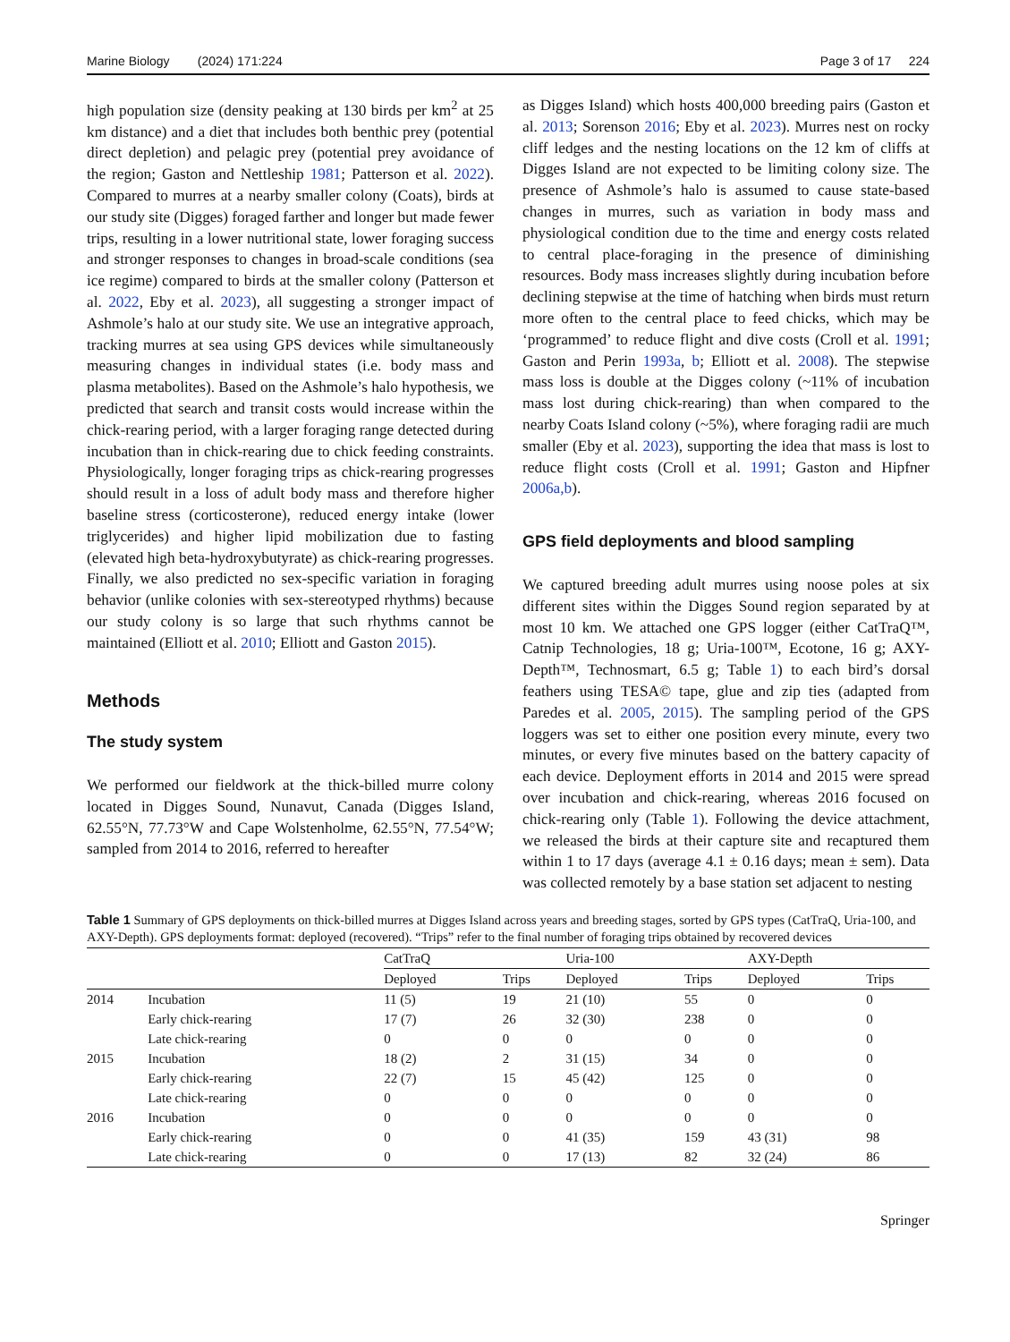Marine Biology (2024) 171:224 Page 3 of 17 224
high population size (density peaking at 130 birds per km<sup>2</sup> at 25 km distance) and a diet that includes both benthic prey (potential direct depletion) and pelagic prey (potential prey avoidance of the region; Gaston and Nettleship 1981; Patterson et al. 2022). Compared to murres at a nearby smaller colony (Coats), birds at our study site (Digges) foraged farther and longer but made fewer trips, resulting in a lower nutritional state, lower foraging success and stronger responses to changes in broad-scale conditions (sea ice regime) compared to birds at the smaller colony (Patterson et al. 2022, Eby et al. 2023), all suggesting a stronger impact of Ashmole’s halo at our study site. We use an integrative approach, tracking murres at sea using GPS devices while simultaneously measuring changes in individual states (i.e. body mass and plasma metabolites). Based on the Ashmole’s halo hypothesis, we predicted that search and transit costs would increase within the chick-rearing period, with a larger foraging range detected during incubation than in chick-rearing due to chick feeding constraints. Physiologically, longer foraging trips as chick-rearing progresses should result in a loss of adult body mass and therefore higher baseline stress (corticosterone), reduced energy intake (lower triglycerides) and higher lipid mobilization due to fasting (elevated high beta-hydroxybutyrate) as chick-rearing progresses. Finally, we also predicted no sex-specific variation in foraging behavior (unlike colonies with sex-stereotyped rhythms) because our study colony is so large that such rhythms cannot be maintained (Elliott et al. 2010; Elliott and Gaston 2015).
Methods
The study system
We performed our fieldwork at the thick-billed murre colony located in Digges Sound, Nunavut, Canada (Digges Island, 62.55°N, 77.73°W and Cape Wolstenholme, 62.55°N, 77.54°W; sampled from 2014 to 2016, referred to hereafter
as Digges Island) which hosts 400,000 breeding pairs (Gaston et al. 2013; Sorenson 2016; Eby et al. 2023). Murres nest on rocky cliff ledges and the nesting locations on the 12 km of cliffs at Digges Island are not expected to be limiting colony size. The presence of Ashmole’s halo is assumed to cause state-based changes in murres, such as variation in body mass and physiological condition due to the time and energy costs related to central place-foraging in the presence of diminishing resources. Body mass increases slightly during incubation before declining stepwise at the time of hatching when birds must return more often to the central place to feed chicks, which may be ‘programmed’ to reduce flight and dive costs (Croll et al. 1991; Gaston and Perin 1993a, b; Elliott et al. 2008). The stepwise mass loss is double at the Digges colony (~11% of incubation mass lost during chick-rearing) than when compared to the nearby Coats Island colony (~5%), where foraging radii are much smaller (Eby et al. 2023), supporting the idea that mass is lost to reduce flight costs (Croll et al. 1991; Gaston and Hipfner 2006a,b).
GPS field deployments and blood sampling
We captured breeding adult murres using noose poles at six different sites within the Digges Sound region separated by at most 10 km. We attached one GPS logger (either CatTraQ™, Catnip Technologies, 18 g; Uria-100™, Ecotone, 16 g; AXY-Depth™, Technosmart, 6.5 g; Table 1) to each bird’s dorsal feathers using TESA© tape, glue and zip ties (adapted from Paredes et al. 2005, 2015). The sampling period of the GPS loggers was set to either one position every minute, every two minutes, or every five minutes based on the battery capacity of each device. Deployment efforts in 2014 and 2015 were spread over incubation and chick-rearing, whereas 2016 focused on chick-rearing only (Table 1). Following the device attachment, we released the birds at their capture site and recaptured them within 1 to 17 days (average 4.1 ± 0.16 days; mean ± sem). Data was collected remotely by a base station set adjacent to nesting
Table 1 Summary of GPS deployments on thick-billed murres at Digges Island across years and breeding stages, sorted by GPS types (CatTraQ, Uria-100, and AXY-Depth). GPS deployments format: deployed (recovered). “Trips” refer to the final number of foraging trips obtained by recovered devices
| | | CatTraQ | | Uria-100 | | AXY-Depth | |
| --- | --- | --- | --- | --- | --- | --- | --- |
| | | Deployed | Trips | Deployed | Trips | Deployed | Trips |
| 2014 | Incubation | 11 (5) | 19 | 21 (10) | 55 | 0 | 0 |
| | Early chick-rearing | 17 (7) | 26 | 32 (30) | 238 | 0 | 0 |
| | Late chick-rearing | 0 | 0 | 0 | 0 | 0 | 0 |
| 2015 | Incubation | 18 (2) | 2 | 31 (15) | 34 | 0 | 0 |
| | Early chick-rearing | 22 (7) | 15 | 45 (42) | 125 | 0 | 0 |
| | Late chick-rearing | 0 | 0 | 0 | 0 | 0 | 0 |
| 2016 | Incubation | 0 | 0 | 0 | 0 | 0 | 0 |
| | Early chick-rearing | 0 | 0 | 41 (35) | 159 | 43 (31) | 98 |
| | Late chick-rearing | 0 | 0 | 17 (13) | 82 | 32 (24) | 86 |
Springer